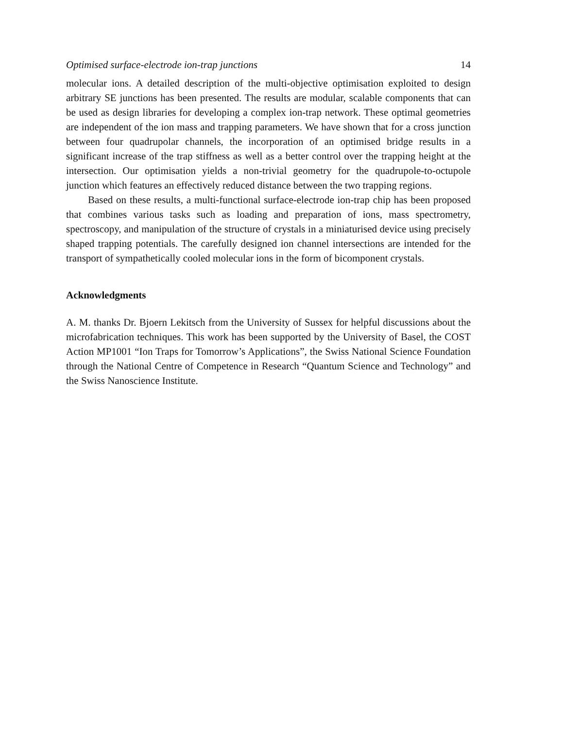Optimised surface-electrode ion-trap junctions 14
molecular ions. A detailed description of the multi-objective optimisation exploited to design arbitrary SE junctions has been presented. The results are modular, scalable components that can be used as design libraries for developing a complex ion-trap network. These optimal geometries are independent of the ion mass and trapping parameters. We have shown that for a cross junction between four quadrupolar channels, the incorporation of an optimised bridge results in a significant increase of the trap stiffness as well as a better control over the trapping height at the intersection. Our optimisation yields a non-trivial geometry for the quadrupole-to-octupole junction which features an effectively reduced distance between the two trapping regions.
Based on these results, a multi-functional surface-electrode ion-trap chip has been proposed that combines various tasks such as loading and preparation of ions, mass spectrometry, spectroscopy, and manipulation of the structure of crystals in a miniaturised device using precisely shaped trapping potentials. The carefully designed ion channel intersections are intended for the transport of sympathetically cooled molecular ions in the form of bicomponent crystals.
Acknowledgments
A. M. thanks Dr. Bjoern Lekitsch from the University of Sussex for helpful discussions about the microfabrication techniques. This work has been supported by the University of Basel, the COST Action MP1001 “Ion Traps for Tomorrow’s Applications”, the Swiss National Science Foundation through the National Centre of Competence in Research “Quantum Science and Technology” and the Swiss Nanoscience Institute.